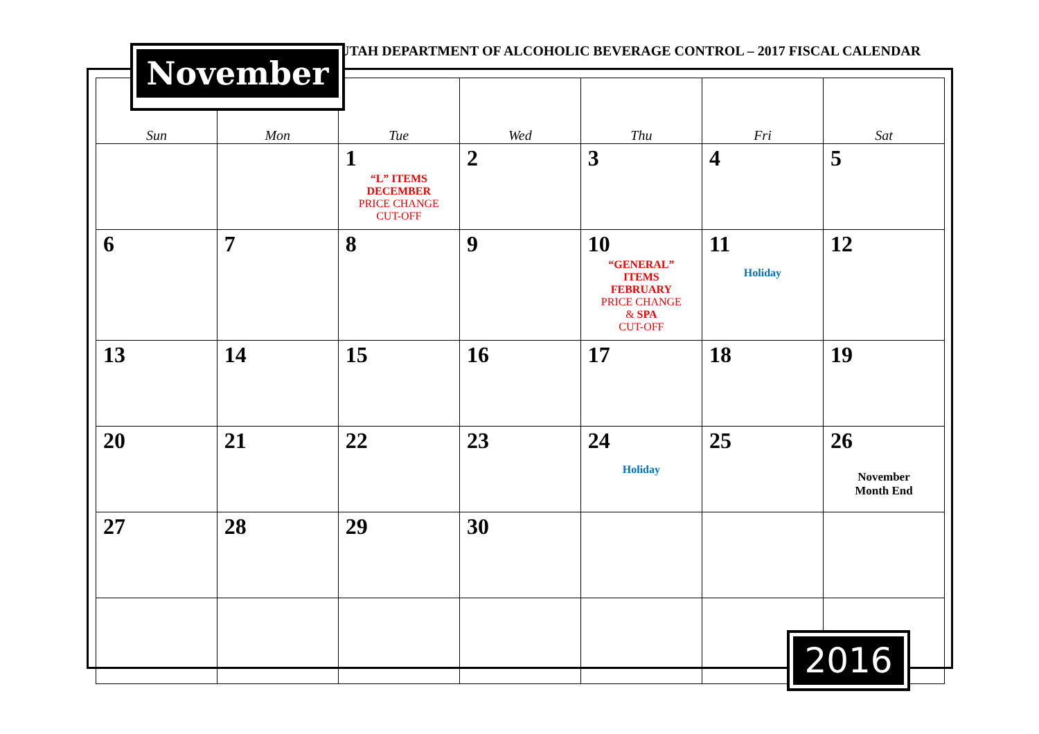UTAH DEPARTMENT OF ALCOHOLIC BEVERAGE CONTROL – 2017 FISCAL CALENDAR
| Sun | Mon | Tue | Wed | Thu | Fri | Sat |
| --- | --- | --- | --- | --- | --- | --- |
| | | 1 “L” ITEMS DECEMBER PRICE CHANGE CUT-OFF | 2 | 3 | 4 | 5 |
| 6 | 7 | 8 | 9 | 10 “GENERAL” ITEMS FEBRUARY PRICE CHANGE & SPA CUT-OFF | 11 Holiday | 12 |
| 13 | 14 | 15 | 16 | 17 | 18 | 19 |
| 20 | 21 | 22 | 23 | 24 Holiday | 25 | 26 November Month End |
| 27 | 28 | 29 | 30 | | | |
November
2016